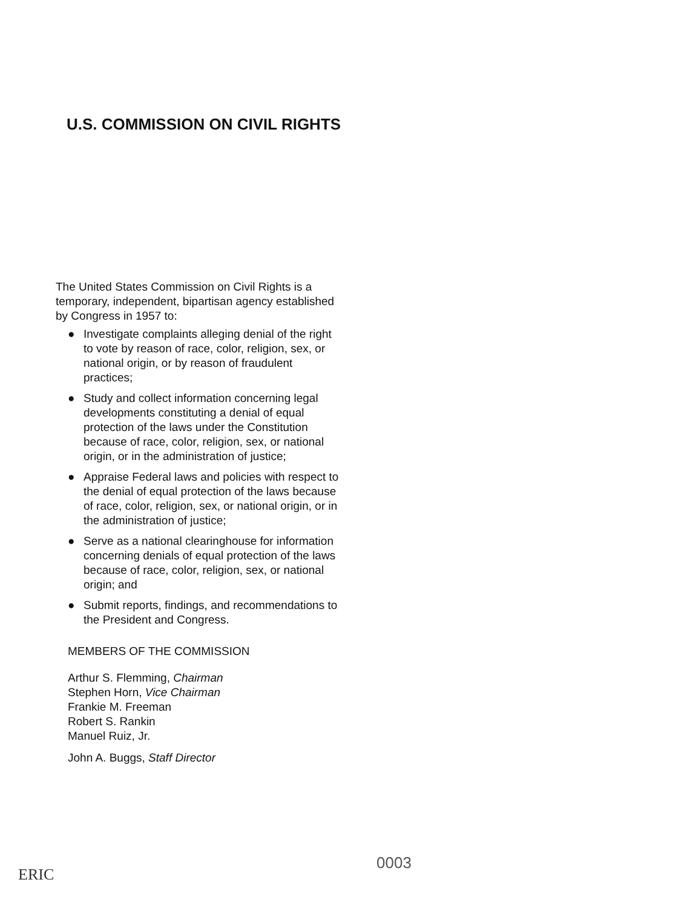U.S. COMMISSION ON CIVIL RIGHTS
The United States Commission on Civil Rights is a temporary, independent, bipartisan agency established by Congress in 1957 to:
● Investigate complaints alleging denial of the right to vote by reason of race, color, religion, sex, or national origin, or by reason of fraudulent practices;
● Study and collect information concerning legal developments constituting a denial of equal protection of the laws under the Constitution because of race, color, religion, sex, or national origin, or in the administration of justice;
● Appraise Federal laws and policies with respect to the denial of equal protection of the laws because of race, color, religion, sex, or national origin, or in the administration of justice;
● Serve as a national clearinghouse for information concerning denials of equal protection of the laws because of race, color, religion, sex, or national origin; and
● Submit reports, findings, and recommendations to the President and Congress.
MEMBERS OF THE COMMISSION
Arthur S. Flemming, Chairman
Stephen Horn, Vice Chairman
Frankie M. Freeman
Robert S. Rankin
Manuel Ruiz, Jr.
John A. Buggs, Staff Director
ERIC
0003